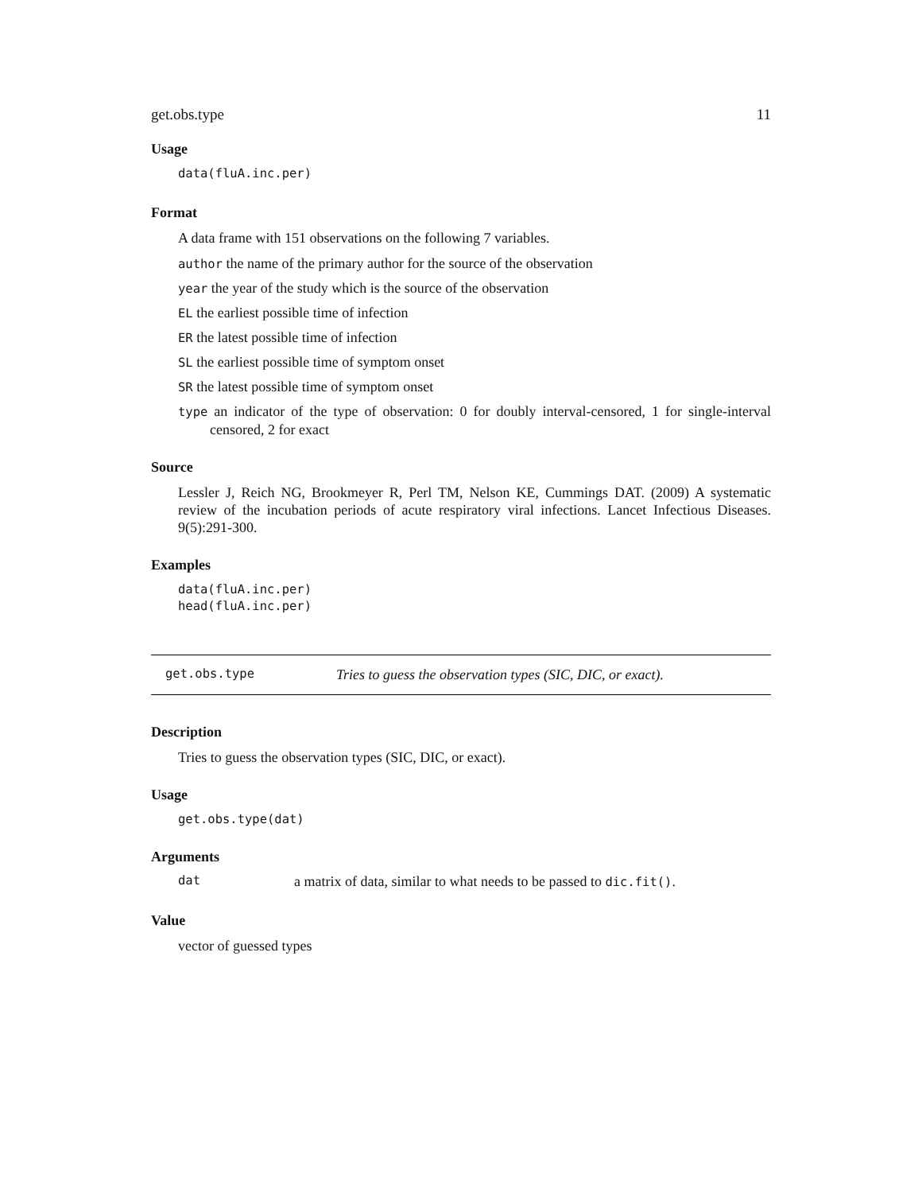get.obs.type 11
Usage
data(fluA.inc.per)
Format
A data frame with 151 observations on the following 7 variables.
author the name of the primary author for the source of the observation
year the year of the study which is the source of the observation
EL the earliest possible time of infection
ER the latest possible time of infection
SL the earliest possible time of symptom onset
SR the latest possible time of symptom onset
type an indicator of the type of observation: 0 for doubly interval-censored, 1 for single-interval censored, 2 for exact
Source
Lessler J, Reich NG, Brookmeyer R, Perl TM, Nelson KE, Cummings DAT. (2009) A systematic review of the incubation periods of acute respiratory viral infections. Lancet Infectious Diseases. 9(5):291-300.
Examples
data(fluA.inc.per)
head(fluA.inc.per)
get.obs.type Tries to guess the observation types (SIC, DIC, or exact).
Description
Tries to guess the observation types (SIC, DIC, or exact).
Usage
get.obs.type(dat)
Arguments
dat a matrix of data, similar to what needs to be passed to dic.fit().
Value
vector of guessed types